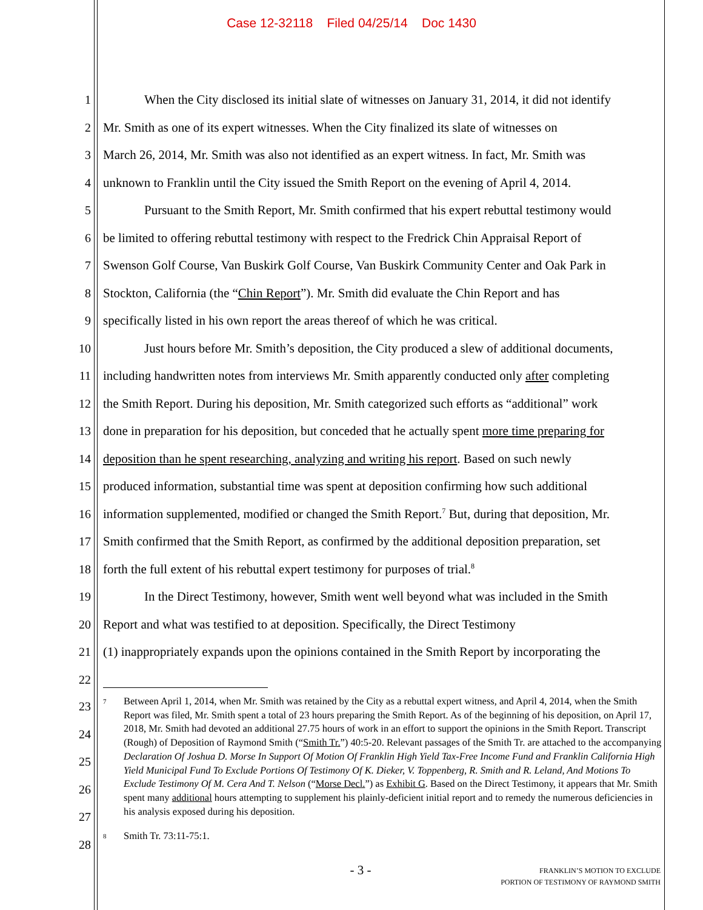Case 12-32118 Filed 04/25/14 Doc 1430
1 When the City disclosed its initial slate of witnesses on January 31, 2014, it did not identify
2 Mr. Smith as one of its expert witnesses. When the City finalized its slate of witnesses on
3 March 26, 2014, Mr. Smith was also not identified as an expert witness. In fact, Mr. Smith was
4 unknown to Franklin until the City issued the Smith Report on the evening of April 4, 2014.
5 Pursuant to the Smith Report, Mr. Smith confirmed that his expert rebuttal testimony would
6 be limited to offering rebuttal testimony with respect to the Fredrick Chin Appraisal Report of
7 Swenson Golf Course, Van Buskirk Golf Course, Van Buskirk Community Center and Oak Park in
8 Stockton, California (the “Chin Report”). Mr. Smith did evaluate the Chin Report and has
9 specifically listed in his own report the areas thereof of which he was critical.
10 Just hours before Mr. Smith’s deposition, the City produced a slew of additional documents,
11 including handwritten notes from interviews Mr. Smith apparently conducted only after completing
12 the Smith Report. During his deposition, Mr. Smith categorized such efforts as “additional” work
13 done in preparation for his deposition, but conceded that he actually spent more time preparing for
14 deposition than he spent researching, analyzing and writing his report. Based on such newly
15 produced information, substantial time was spent at deposition confirming how such additional
16 information supplemented, modified or changed the Smith Report.<sup>7</sup> But, during that deposition, Mr.
17 Smith confirmed that the Smith Report, as confirmed by the additional deposition preparation, set
18 forth the full extent of his rebuttal expert testimony for purposes of trial.<sup>8</sup>
19 In the Direct Testimony, however, Smith went well beyond what was included in the Smith
20 Report and what was testified to at deposition. Specifically, the Direct Testimony
21 (1) inappropriately expands upon the opinions contained in the Smith Report by incorporating the
22
23
24
25
26
27
28
<sup>7</sup> Between April 1, 2014, when Mr. Smith was retained by the City as a rebuttal expert witness, and April 4, 2014, when the Smith Report was filed, Mr. Smith spent a total of 23 hours preparing the Smith Report. As of the beginning of his deposition, on April 17, 2018, Mr. Smith had devoted an additional 27.75 hours of work in an effort to support the opinions in the Smith Report. Transcript (Rough) of Deposition of Raymond Smith (“Smith Tr.”) 40:5-20. Relevant passages of the Smith Tr. are attached to the accompanying Declaration Of Joshua D. Morse In Support Of Motion Of Franklin High Yield Tax-Free Income Fund and Franklin California High Yield Municipal Fund To Exclude Portions Of Testimony Of K. Dieker, V. Toppenberg, R. Smith and R. Leland, And Motions To Exclude Testimony Of M. Cera And T. Nelson (“Morse Decl.”) as Exhibit G. Based on the Direct Testimony, it appears that Mr. Smith spent many additional hours attempting to supplement his plainly-deficient initial report and to remedy the numerous deficiencies in his analysis exposed during his deposition.
<sup>8</sup> Smith Tr. 73:11-75:1.
- 3 -
FRANKLIN’S MOTION TO EXCLUDE
PORTION OF TESTIMONY OF RAYMOND SMITH